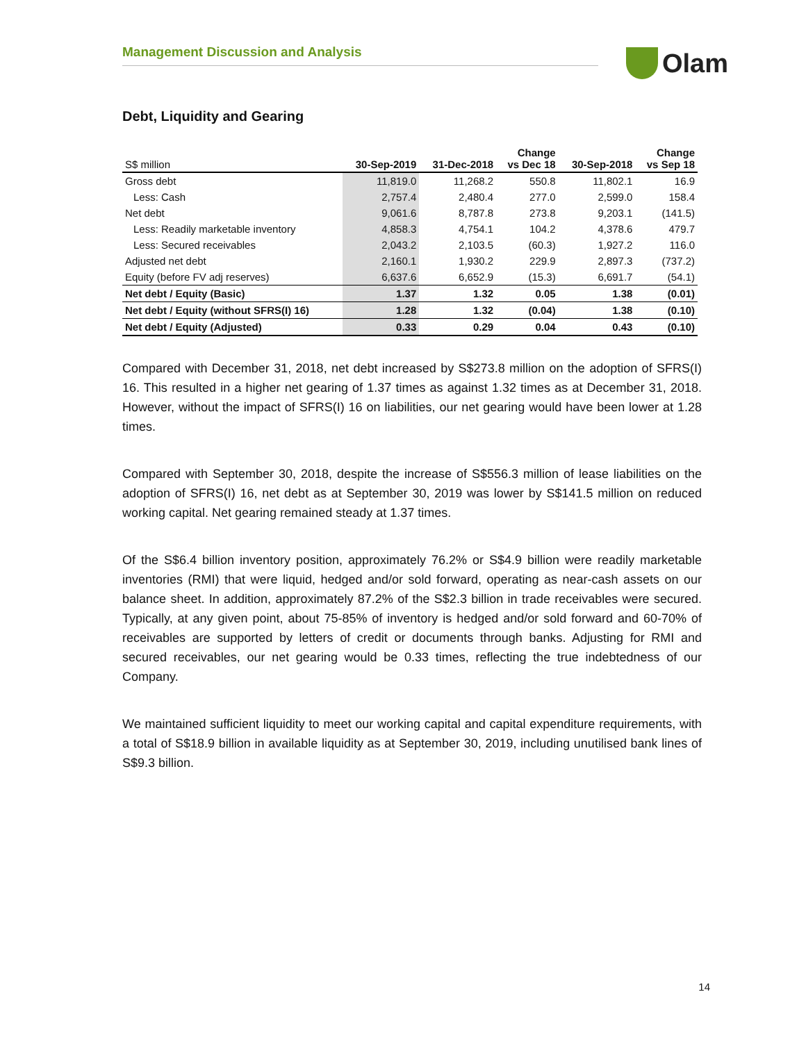Management Discussion and Analysis
Olam
Debt, Liquidity and Gearing
| S$ million | 30-Sep-2019 | 31-Dec-2018 | Change vs Dec 18 | 30-Sep-2018 | Change vs Sep 18 |
| --- | --- | --- | --- | --- | --- |
| Gross debt | 11,819.0 | 11,268.2 | 550.8 | 11,802.1 | 16.9 |
| Less: Cash | 2,757.4 | 2,480.4 | 277.0 | 2,599.0 | 158.4 |
| Net debt | 9,061.6 | 8,787.8 | 273.8 | 9,203.1 | (141.5) |
| Less: Readily marketable inventory | 4,858.3 | 4,754.1 | 104.2 | 4,378.6 | 479.7 |
| Less: Secured receivables | 2,043.2 | 2,103.5 | (60.3) | 1,927.2 | 116.0 |
| Adjusted net debt | 2,160.1 | 1,930.2 | 229.9 | 2,897.3 | (737.2) |
| Equity (before FV adj reserves) | 6,637.6 | 6,652.9 | (15.3) | 6,691.7 | (54.1) |
| Net debt / Equity (Basic) | 1.37 | 1.32 | 0.05 | 1.38 | (0.01) |
| Net debt / Equity (without SFRS(I) 16) | 1.28 | 1.32 | (0.04) | 1.38 | (0.10) |
| Net debt / Equity (Adjusted) | 0.33 | 0.29 | 0.04 | 0.43 | (0.10) |
Compared with December 31, 2018, net debt increased by S$273.8 million on the adoption of SFRS(I) 16. This resulted in a higher net gearing of 1.37 times as against 1.32 times as at December 31, 2018. However, without the impact of SFRS(I) 16 on liabilities, our net gearing would have been lower at 1.28 times.
Compared with September 30, 2018, despite the increase of S$556.3 million of lease liabilities on the adoption of SFRS(I) 16, net debt as at September 30, 2019 was lower by S$141.5 million on reduced working capital. Net gearing remained steady at 1.37 times.
Of the S$6.4 billion inventory position, approximately 76.2% or S$4.9 billion were readily marketable inventories (RMI) that were liquid, hedged and/or sold forward, operating as near-cash assets on our balance sheet. In addition, approximately 87.2% of the S$2.3 billion in trade receivables were secured. Typically, at any given point, about 75-85% of inventory is hedged and/or sold forward and 60-70% of receivables are supported by letters of credit or documents through banks. Adjusting for RMI and secured receivables, our net gearing would be 0.33 times, reflecting the true indebtedness of our Company.
We maintained sufficient liquidity to meet our working capital and capital expenditure requirements, with a total of S$18.9 billion in available liquidity as at September 30, 2019, including unutilised bank lines of S$9.3 billion.
14